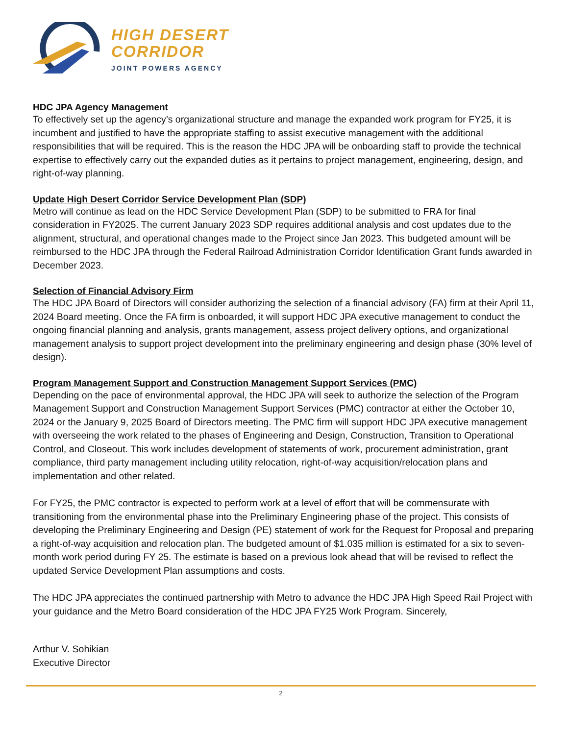HIGH DESERT
CORRIDOR
JOINT POWERS AGENCY
HDC JPA Agency Management
To effectively set up the agency’s organizational structure and manage the expanded work program for FY25, it is incumbent and justified to have the appropriate staffing to assist executive management with the additional responsibilities that will be required. This is the reason the HDC JPA will be onboarding staff to provide the technical expertise to effectively carry out the expanded duties as it pertains to project management, engineering, design, and right-of-way planning.
Update High Desert Corridor Service Development Plan (SDP)
Metro will continue as lead on the HDC Service Development Plan (SDP) to be submitted to FRA for final consideration in FY2025. The current January 2023 SDP requires additional analysis and cost updates due to the alignment, structural, and operational changes made to the Project since Jan 2023. This budgeted amount will be reimbursed to the HDC JPA through the Federal Railroad Administration Corridor Identification Grant funds awarded in December 2023.
Selection of Financial Advisory Firm
The HDC JPA Board of Directors will consider authorizing the selection of a financial advisory (FA) firm at their April 11, 2024 Board meeting. Once the FA firm is onboarded, it will support HDC JPA executive management to conduct the ongoing financial planning and analysis, grants management, assess project delivery options, and organizational management analysis to support project development into the preliminary engineering and design phase (30% level of design).
Program Management Support and Construction Management Support Services (PMC)
Depending on the pace of environmental approval, the HDC JPA will seek to authorize the selection of the Program Management Support and Construction Management Support Services (PMC) contractor at either the October 10, 2024 or the January 9, 2025 Board of Directors meeting. The PMC firm will support HDC JPA executive management with overseeing the work related to the phases of Engineering and Design, Construction, Transition to Operational Control, and Closeout. This work includes development of statements of work, procurement administration, grant compliance, third party management including utility relocation, right-of-way acquisition/relocation plans and implementation and other related.
For FY25, the PMC contractor is expected to perform work at a level of effort that will be commensurate with transitioning from the environmental phase into the Preliminary Engineering phase of the project. This consists of developing the Preliminary Engineering and Design (PE) statement of work for the Request for Proposal and preparing a right-of-way acquisition and relocation plan. The budgeted amount of $1.035 million is estimated for a six to seven-month work period during FY 25. The estimate is based on a previous look ahead that will be revised to reflect the updated Service Development Plan assumptions and costs.
The HDC JPA appreciates the continued partnership with Metro to advance the HDC JPA High Speed Rail Project with your guidance and the Metro Board consideration of the HDC JPA FY25 Work Program. Sincerely,
Arthur V. Sohikian
Executive Director
2